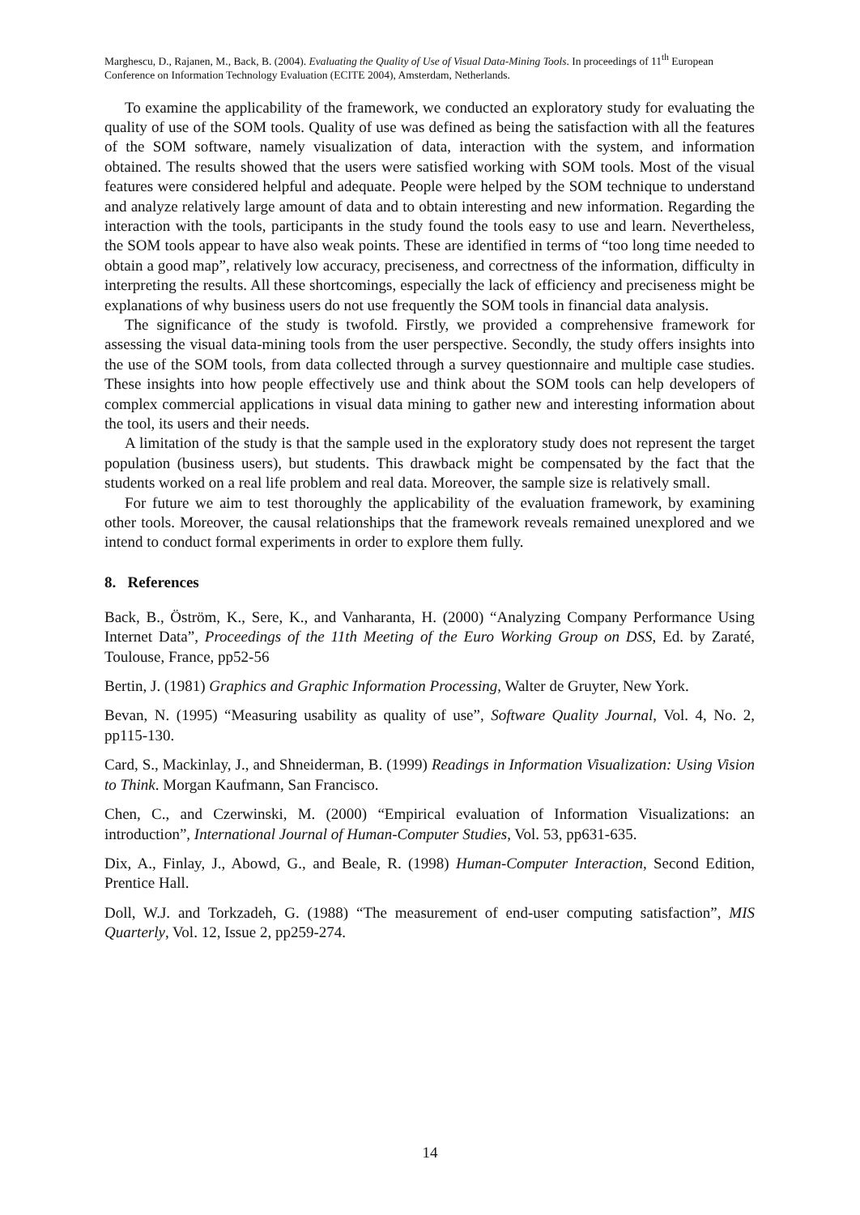Marghescu, D., Rajanen, M., Back, B. (2004). Evaluating the Quality of Use of Visual Data-Mining Tools. In proceedings of 11<sup>th</sup> European Conference on Information Technology Evaluation (ECITE 2004), Amsterdam, Netherlands.
To examine the applicability of the framework, we conducted an exploratory study for evaluating the quality of use of the SOM tools. Quality of use was defined as being the satisfaction with all the features of the SOM software, namely visualization of data, interaction with the system, and information obtained. The results showed that the users were satisfied working with SOM tools. Most of the visual features were considered helpful and adequate. People were helped by the SOM technique to understand and analyze relatively large amount of data and to obtain interesting and new information. Regarding the interaction with the tools, participants in the study found the tools easy to use and learn. Nevertheless, the SOM tools appear to have also weak points. These are identified in terms of “too long time needed to obtain a good map”, relatively low accuracy, preciseness, and correctness of the information, difficulty in interpreting the results. All these shortcomings, especially the lack of efficiency and preciseness might be explanations of why business users do not use frequently the SOM tools in financial data analysis.
The significance of the study is twofold. Firstly, we provided a comprehensive framework for assessing the visual data-mining tools from the user perspective. Secondly, the study offers insights into the use of the SOM tools, from data collected through a survey questionnaire and multiple case studies. These insights into how people effectively use and think about the SOM tools can help developers of complex commercial applications in visual data mining to gather new and interesting information about the tool, its users and their needs.
A limitation of the study is that the sample used in the exploratory study does not represent the target population (business users), but students. This drawback might be compensated by the fact that the students worked on a real life problem and real data. Moreover, the sample size is relatively small.
For future we aim to test thoroughly the applicability of the evaluation framework, by examining other tools. Moreover, the causal relationships that the framework reveals remained unexplored and we intend to conduct formal experiments in order to explore them fully.
8. References
Back, B., Öström, K., Sere, K., and Vanharanta, H. (2000) “Analyzing Company Performance Using Internet Data”, Proceedings of the 11th Meeting of the Euro Working Group on DSS, Ed. by Zaraté, Toulouse, France, pp52-56
Bertin, J. (1981) Graphics and Graphic Information Processing, Walter de Gruyter, New York.
Bevan, N. (1995) “Measuring usability as quality of use”, Software Quality Journal, Vol. 4, No. 2, pp115-130.
Card, S., Mackinlay, J., and Shneiderman, B. (1999) Readings in Information Visualization: Using Vision to Think. Morgan Kaufmann, San Francisco.
Chen, C., and Czerwinski, M. (2000) “Empirical evaluation of Information Visualizations: an introduction”, International Journal of Human-Computer Studies, Vol. 53, pp631-635.
Dix, A., Finlay, J., Abowd, G., and Beale, R. (1998) Human-Computer Interaction, Second Edition, Prentice Hall.
Doll, W.J. and Torkzadeh, G. (1988) “The measurement of end-user computing satisfaction”, MIS Quarterly, Vol. 12, Issue 2, pp259-274.
14